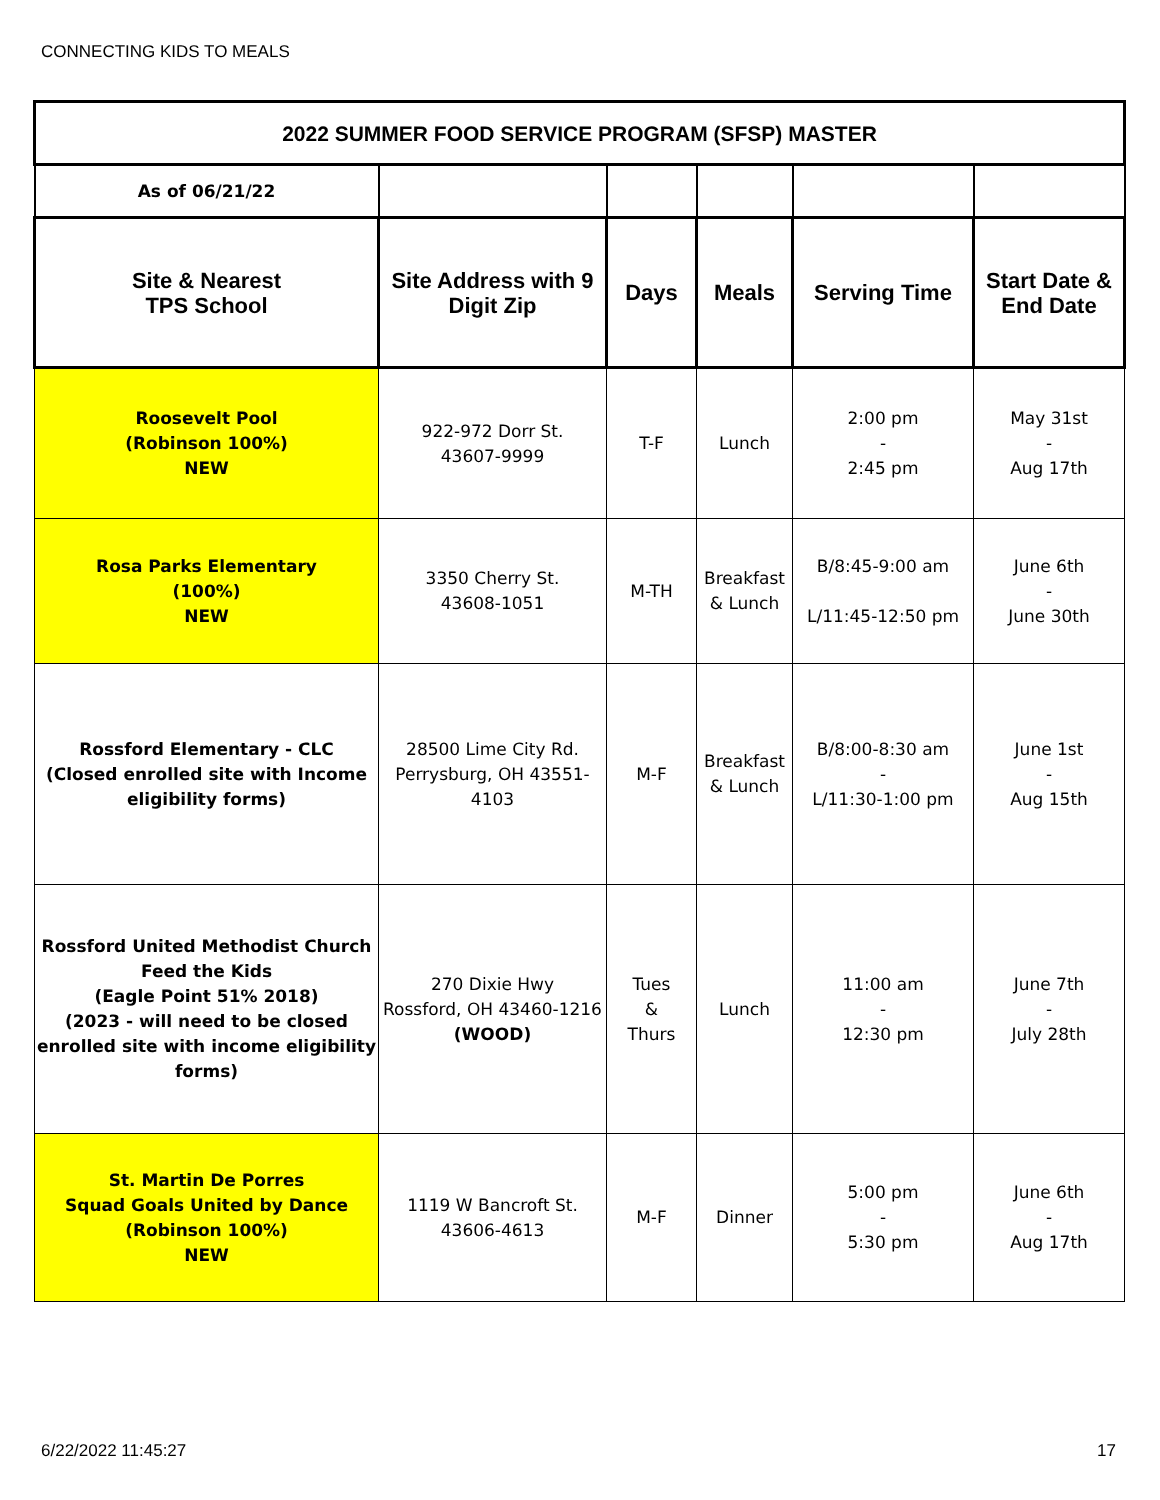CONNECTING KIDS TO MEALS
| 2022 SUMMER FOOD SERVICE PROGRAM (SFSP) MASTER | | | | | |
| --- | --- | --- | --- | --- | --- |
| As of 06/21/22 | | | | | |
| Site & Nearest TPS School | Site Address with 9 Digit Zip | Days | Meals | Serving Time | Start Date & End Date |
| Roosevelt Pool (Robinson 100%) NEW | 922-972 Dorr St. 43607-9999 | T-F | Lunch | 2:00 pm - 2:45 pm | May 31st - Aug 17th |
| Rosa Parks Elementary (100%) NEW | 3350 Cherry St. 43608-1051 | M-TH | Breakfast & Lunch | B/8:45-9:00 am L/11:45-12:50 pm | June 6th - June 30th |
| Rossford Elementary - CLC (Closed enrolled site with Income eligibility forms) | 28500 Lime City Rd. Perrysburg, OH 43551-4103 | M-F | Breakfast & Lunch | B/8:00-8:30 am - L/11:30-1:00 pm | June 1st - Aug 15th |
| Rossford United Methodist Church Feed the Kids (Eagle Point 51% 2018) (2023 - will need to be closed enrolled site with income eligibility forms) | 270 Dixie Hwy Rossford, OH 43460-1216 (WOOD) | Tues & Thurs | Lunch | 11:00 am - 12:30 pm | June 7th - July 28th |
| St. Martin De Porres Squad Goals United by Dance (Robinson 100%) NEW | 1119 W Bancroft St. 43606-4613 | M-F | Dinner | 5:00 pm - 5:30 pm | June 6th - Aug 17th |
6/22/2022 11:45:27 17